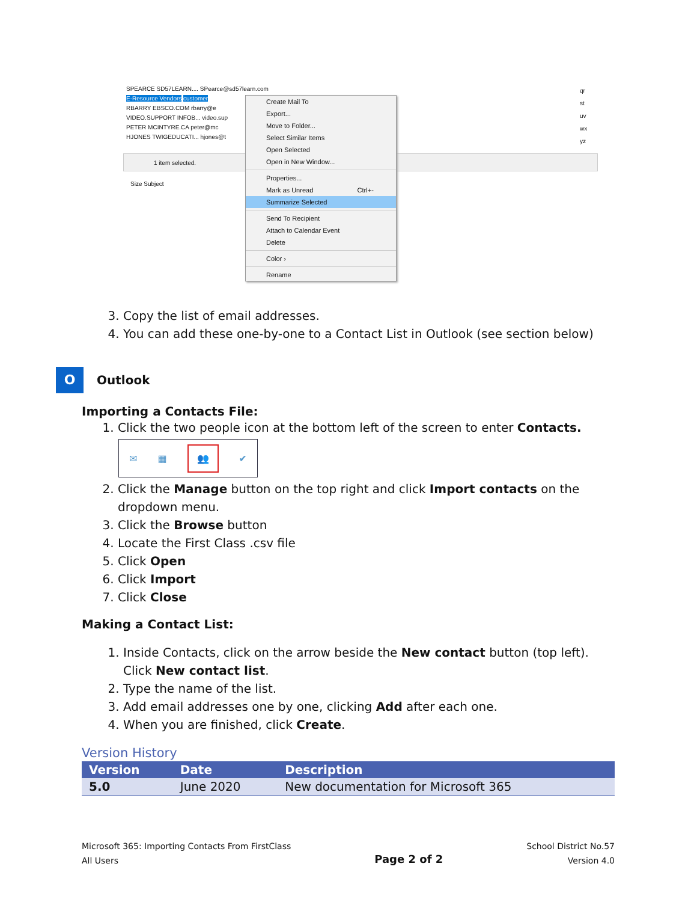SPEARCE SD57LEARN.... SPearce@sd57learn.com
E-Resource Vendors customer
RBARRY EBSCO.COM rbarry@e
VIDEO.SUPPORT INFOB... video.sup
PETER MCINTYRE.CA peter@mc
HJONES TWIGEDUCATI... hjones@t
1 item selected.
Size Subject
qr
st
uv
wx
yz
Create Mail To
Export...
Move to Folder...
Select Similar Items
Open Selected
Open in New Window...
Properties...
Mark as Unread Ctrl+-
Summarize Selected
Send To Recipient
Attach to Calendar Event
Delete
Color ›
Rename
3. Copy the list of email addresses.
4. You can add these one-by-one to a Contact List in Outlook (see section below)
O
Outlook
Importing a Contacts File:
1. Click the two people icon at the bottom left of the screen to enter Contacts.
✉ ▦ 👥 ✔
2. Click the Manage button on the top right and click Import contacts on the dropdown menu.
3. Click the Browse button
4. Locate the First Class .csv file
5. Click Open
6. Click Import
7. Click Close
Making a Contact List:
1. Inside Contacts, click on the arrow beside the New contact button (top left). Click New contact list.
2. Type the name of the list.
3. Add email addresses one by one, clicking Add after each one.
4. When you are finished, click Create.
Version History
| Version | Date | Description |
| --- | --- | --- |
| 5.0 | June 2020 | New documentation for Microsoft 365 |
Microsoft 365: Importing Contacts From FirstClass
All Users
Page 2 of 2
School District No.57
Version 4.0